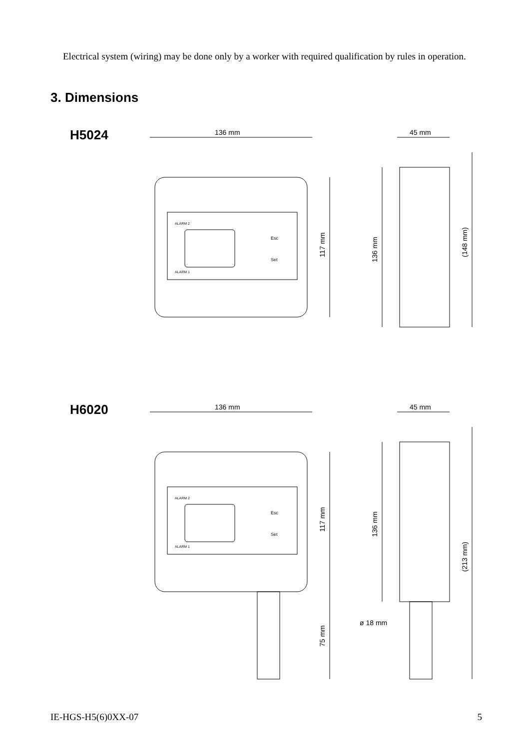Electrical system (wiring) may be done only by a worker with required qualification by rules in operation.
3. Dimensions
H5024
136 mm
ALARM 2
ALARM 1
Esc
Set
117 mm
45 mm
136 mm
(148 mm)
H6020
136 mm
ALARM 2
ALARM 1
Esc
Set
117 mm
75 mm
45 mm
136 mm
ø 18 mm
(213 mm)
IE-HGS-H5(6)0XX-07 5